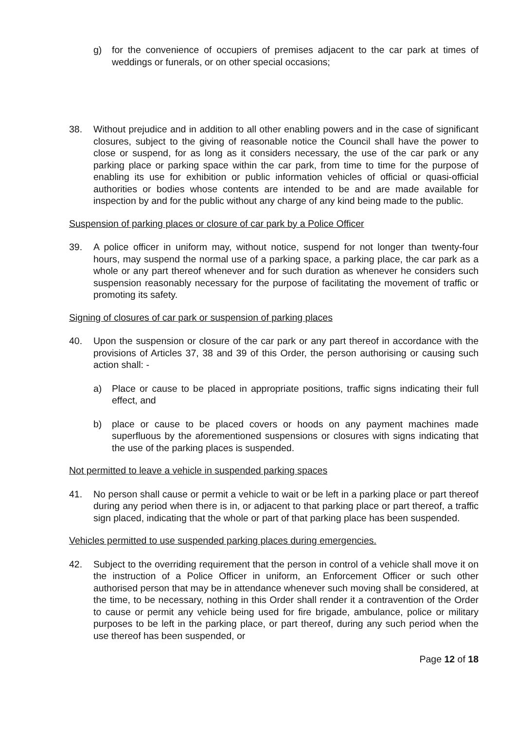g) for the convenience of occupiers of premises adjacent to the car park at times of weddings or funerals, or on other special occasions;
38. Without prejudice and in addition to all other enabling powers and in the case of significant closures, subject to the giving of reasonable notice the Council shall have the power to close or suspend, for as long as it considers necessary, the use of the car park or any parking place or parking space within the car park, from time to time for the purpose of enabling its use for exhibition or public information vehicles of official or quasi-official authorities or bodies whose contents are intended to be and are made available for inspection by and for the public without any charge of any kind being made to the public.
Suspension of parking places or closure of car park by a Police Officer
39. A police officer in uniform may, without notice, suspend for not longer than twenty-four hours, may suspend the normal use of a parking space, a parking place, the car park as a whole or any part thereof whenever and for such duration as whenever he considers such suspension reasonably necessary for the purpose of facilitating the movement of traffic or promoting its safety.
Signing of closures of car park or suspension of parking places
40. Upon the suspension or closure of the car park or any part thereof in accordance with the provisions of Articles 37, 38 and 39 of this Order, the person authorising or causing such action shall: -
a) Place or cause to be placed in appropriate positions, traffic signs indicating their full effect, and
b) place or cause to be placed covers or hoods on any payment machines made superfluous by the aforementioned suspensions or closures with signs indicating that the use of the parking places is suspended.
Not permitted to leave a vehicle in suspended parking spaces
41. No person shall cause or permit a vehicle to wait or be left in a parking place or part thereof during any period when there is in, or adjacent to that parking place or part thereof, a traffic sign placed, indicating that the whole or part of that parking place has been suspended.
Vehicles permitted to use suspended parking places during emergencies.
42. Subject to the overriding requirement that the person in control of a vehicle shall move it on the instruction of a Police Officer in uniform, an Enforcement Officer or such other authorised person that may be in attendance whenever such moving shall be considered, at the time, to be necessary, nothing in this Order shall render it a contravention of the Order to cause or permit any vehicle being used for fire brigade, ambulance, police or military purposes to be left in the parking place, or part thereof, during any such period when the use thereof has been suspended, or
Page 12 of 18